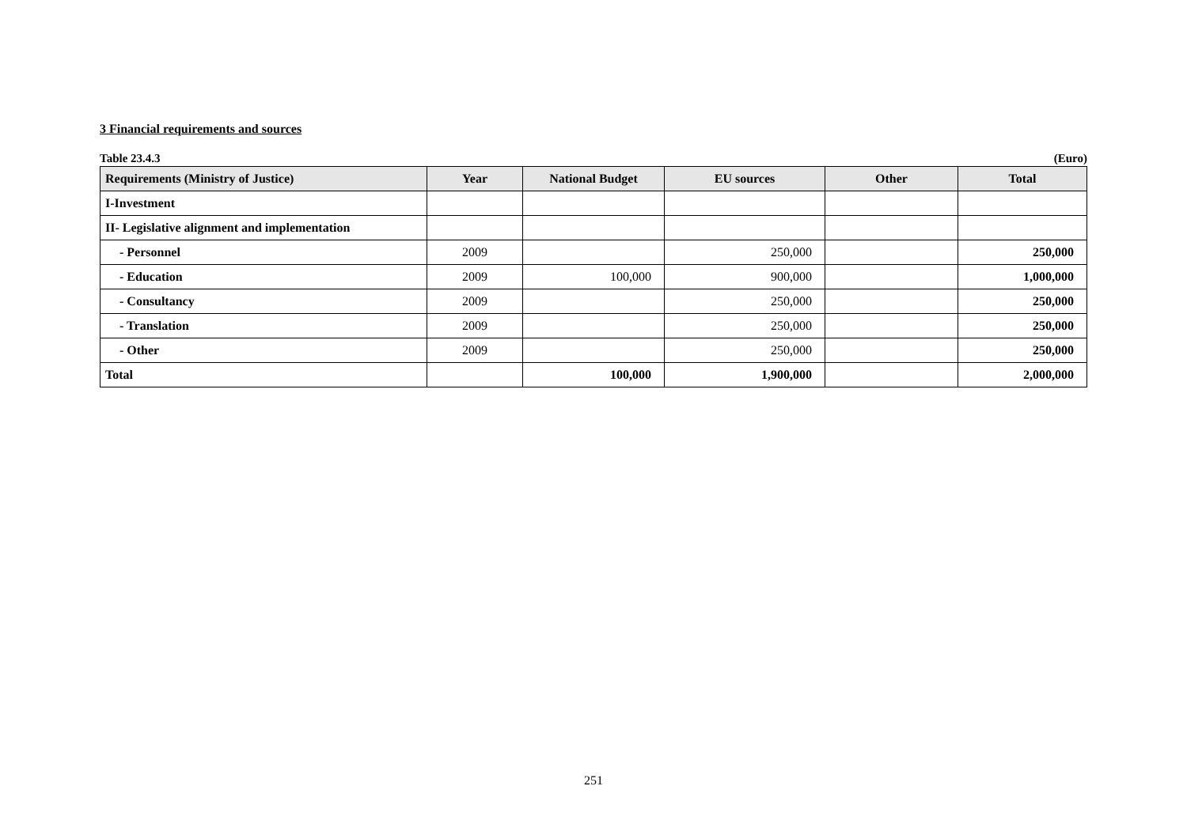3 Financial requirements and sources
Table 23.4.3 (Euro)
| Requirements (Ministry of Justice) | Year | National Budget | EU sources | Other | Total |
| --- | --- | --- | --- | --- | --- |
| I-Investment | | | | | |
| II- Legislative alignment and implementation | | | | | |
| - Personnel | 2009 | | 250,000 | | 250,000 |
| - Education | 2009 | 100,000 | 900,000 | | 1,000,000 |
| - Consultancy | 2009 | | 250,000 | | 250,000 |
| - Translation | 2009 | | 250,000 | | 250,000 |
| - Other | 2009 | | 250,000 | | 250,000 |
| Total | | 100,000 | 1,900,000 | | 2,000,000 |
251